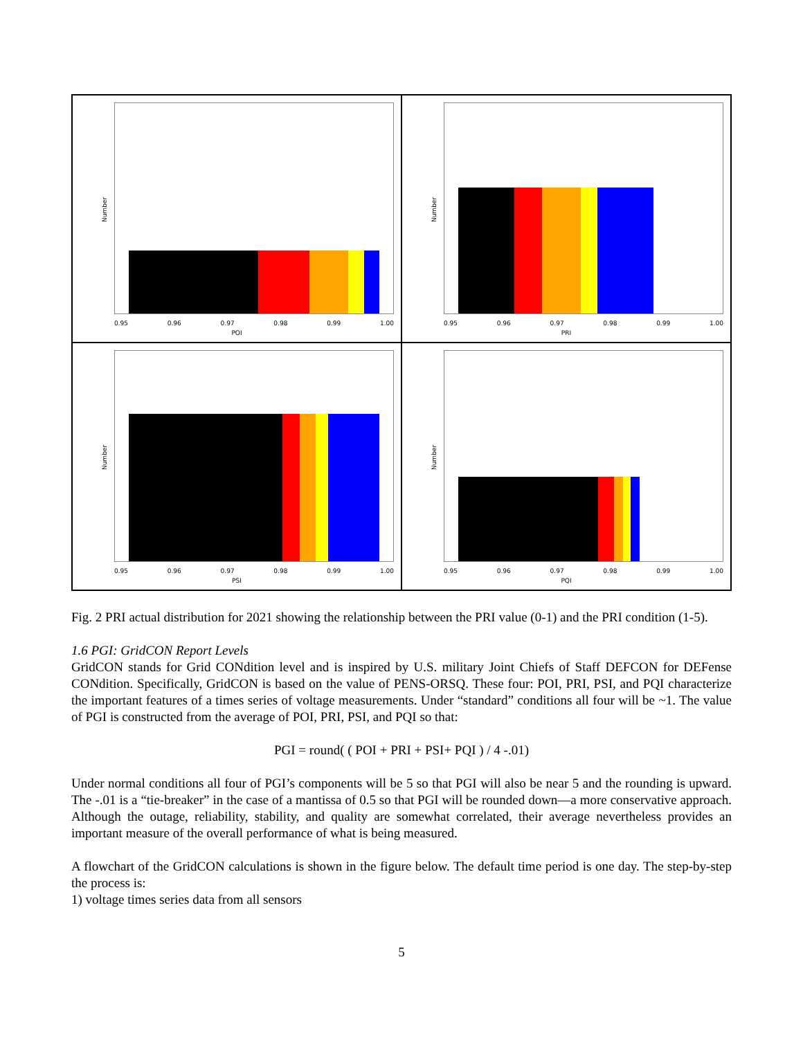Number
0.95 0.96 0.97 0.98 0.99 1.00
POI
Number
0.95 0.96 0.97 0.98 0.99 1.00
PRI
Number
0.95 0.96 0.97 0.98 0.99 1.00
PSI
Number
0.95 0.96 0.97 0.98 0.99 1.00
PQI
Fig. 2 PRI actual distribution for 2021 showing the relationship between the PRI value (0-1) and the PRI condition (1-5).
1.6 PGI: GridCON Report Levels
GridCON stands for Grid CONdition level and is inspired by U.S. military Joint Chiefs of Staff DEFCON for DEFense CONdition. Specifically, GridCON is based on the value of PENS-ORSQ. These four: POI, PRI, PSI, and PQI characterize the important features of a times series of voltage measurements. Under “standard” conditions all four will be ~1. The value of PGI is constructed from the average of POI, PRI, PSI, and PQI so that:
PGI = round( ( POI + PRI + PSI+ PQI ) / 4 -.01)
Under normal conditions all four of PGI’s components will be 5 so that PGI will also be near 5 and the rounding is upward. The -.01 is a “tie-breaker” in the case of a mantissa of 0.5 so that PGI will be rounded down—a more conservative approach. Although the outage, reliability, stability, and quality are somewhat correlated, their average nevertheless provides an important measure of the overall performance of what is being measured.
A flowchart of the GridCON calculations is shown in the figure below. The default time period is one day. The step-by-step the process is:
1) voltage times series data from all sensors
5